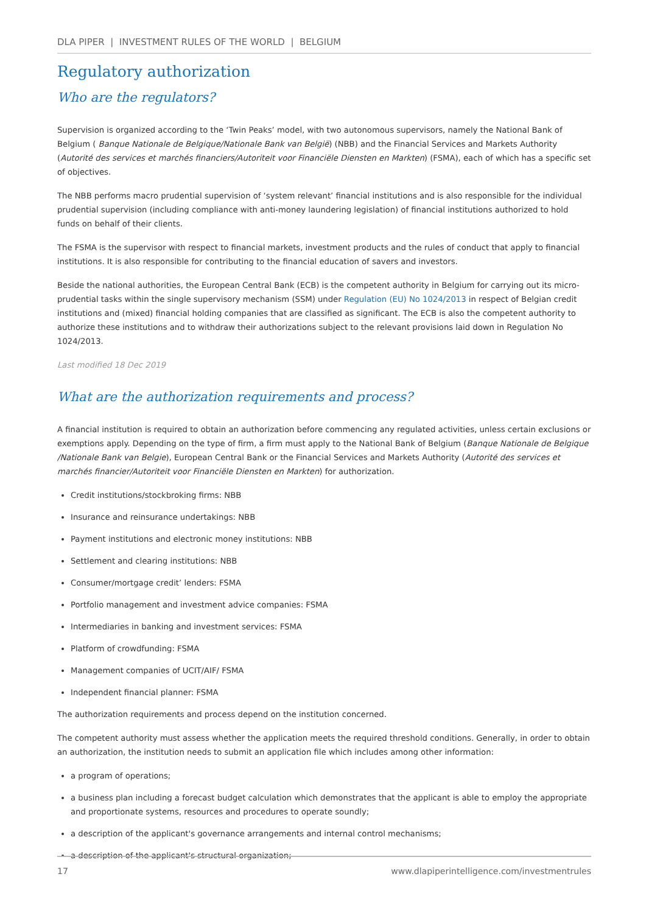DLA PIPER | INVESTMENT RULES OF THE WORLD | BELGIUM
Regulatory authorization
Who are the regulators?
Supervision is organized according to the ‘Twin Peaks’ model, with two autonomous supervisors, namely the National Bank of Belgium ( Banque Nationale de Belgique/Nationale Bank van België) (NBB) and the Financial Services and Markets Authority (Autorité des services et marchés financiers/Autoriteit voor Financiële Diensten en Markten) (FSMA), each of which has a specific set of objectives.
The NBB performs macro prudential supervision of ‘system relevant’ financial institutions and is also responsible for the individual prudential supervision (including compliance with anti-money laundering legislation) of financial institutions authorized to hold funds on behalf of their clients.
The FSMA is the supervisor with respect to financial markets, investment products and the rules of conduct that apply to financial institutions. It is also responsible for contributing to the financial education of savers and investors.
Beside the national authorities, the European Central Bank (ECB) is the competent authority in Belgium for carrying out its micro-prudential tasks within the single supervisory mechanism (SSM) under Regulation (EU) No 1024/2013 in respect of Belgian credit institutions and (mixed) financial holding companies that are classified as significant. The ECB is also the competent authority to authorize these institutions and to withdraw their authorizations subject to the relevant provisions laid down in Regulation No 1024/2013.
Last modified 18 Dec 2019
What are the authorization requirements and process?
A financial institution is required to obtain an authorization before commencing any regulated activities, unless certain exclusions or exemptions apply. Depending on the type of firm, a firm must apply to the National Bank of Belgium (Banque Nationale de Belgique /Nationale Bank van Belgie), European Central Bank or the Financial Services and Markets Authority (Autorité des services et marchés financier/Autoriteit voor Financiële Diensten en Markten) for authorization.
Credit institutions/stockbroking firms: NBB
Insurance and reinsurance undertakings: NBB
Payment institutions and electronic money institutions: NBB
Settlement and clearing institutions: NBB
Consumer/mortgage credit’ lenders: FSMA
Portfolio management and investment advice companies: FSMA
Intermediaries in banking and investment services: FSMA
Platform of crowdfunding: FSMA
Management companies of UCIT/AIF/ FSMA
Independent financial planner: FSMA
The authorization requirements and process depend on the institution concerned.
The competent authority must assess whether the application meets the required threshold conditions. Generally, in order to obtain an authorization, the institution needs to submit an application file which includes among other information:
a program of operations;
a business plan including a forecast budget calculation which demonstrates that the applicant is able to employ the appropriate and proportionate systems, resources and procedures to operate soundly;
a description of the applicant's governance arrangements and internal control mechanisms;
a description of the applicant's structural organization;
17 www.dlapiperintelligence.com/investmentrules